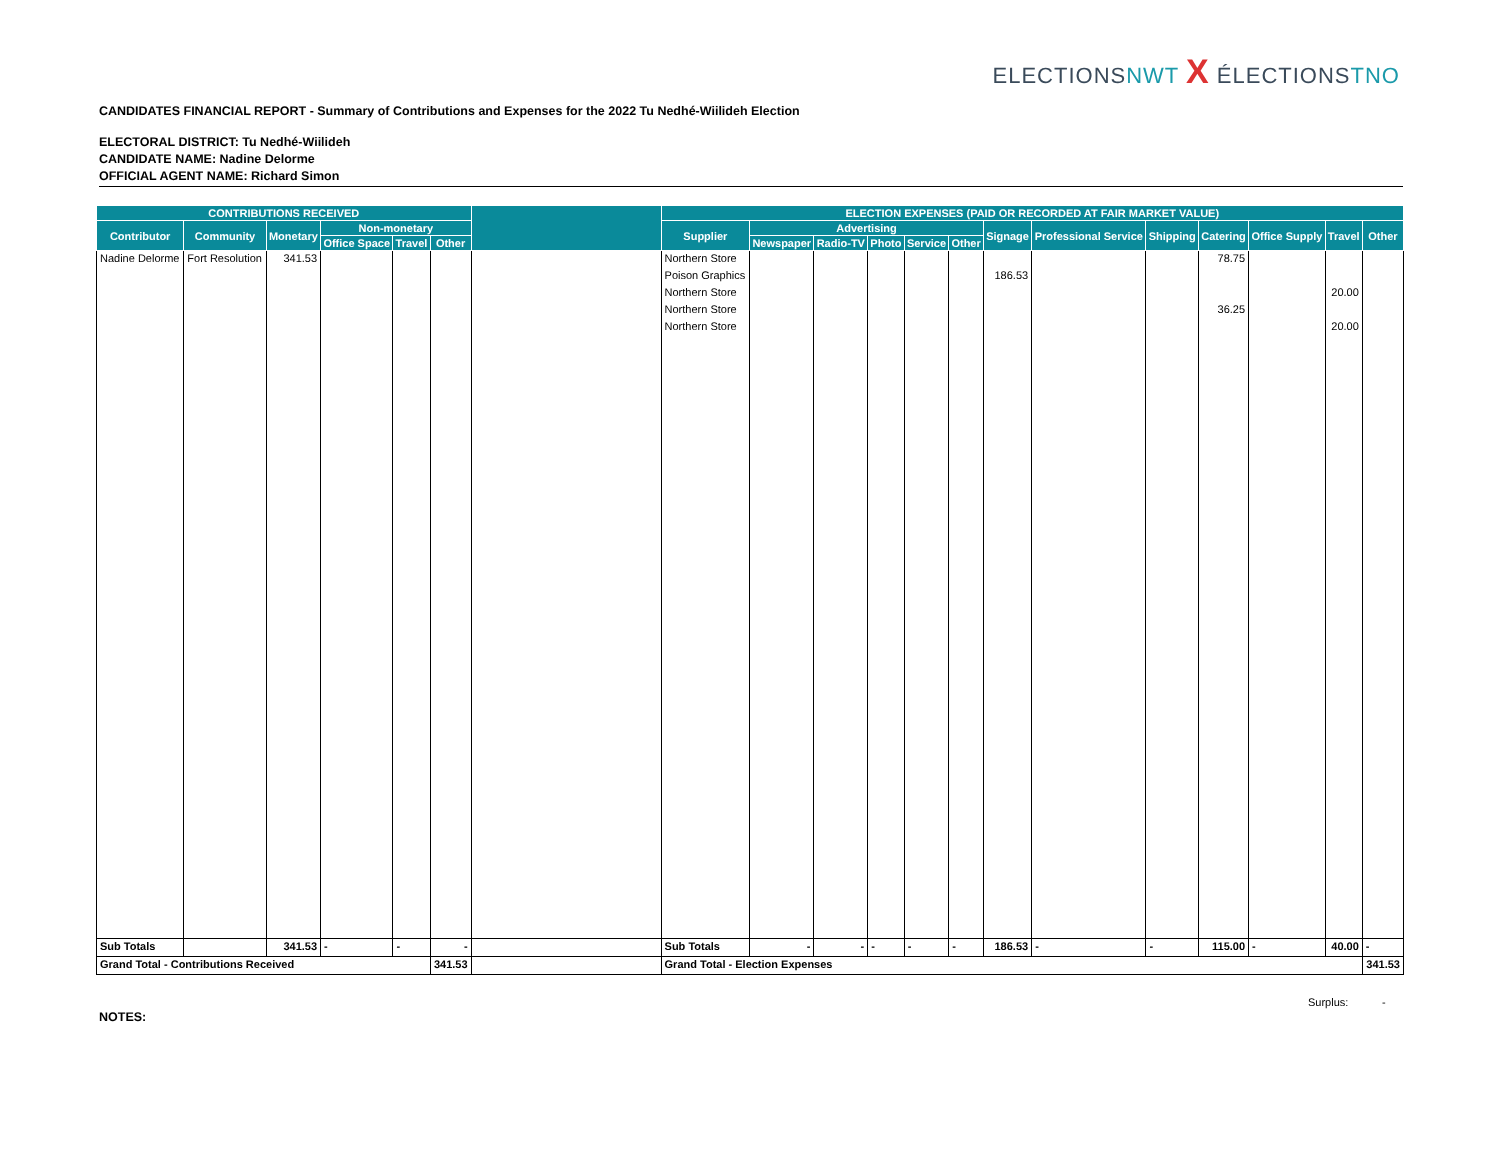ELECTIONSNWT X ÉLECTIONSTNO
CANDIDATES FINANCIAL REPORT - Summary of Contributions and Expenses for the 2022 Tu Nedhé-Wiilideh Election
ELECTORAL DISTRICT: Tu Nedhé-Wiilideh
CANDIDATE NAME: Nadine Delorme
OFFICIAL AGENT NAME: Richard Simon
| CONTRIBUTIONS RECEIVED | | | | | | | ELECTION EXPENSES (PAID OR RECORDED AT FAIR MARKET VALUE) | | | | | | | | | | | | |
| --- | --- | --- | --- | --- | --- | --- | --- | --- | --- | --- | --- | --- | --- | --- | --- | --- | --- | --- | --- |
| Contributor | Community | Monetary | Non-monetary | | | | Supplier | Advertising | | | | | Signage | Professional Service | Shipping | Catering | Office Supply | Travel | Other |
| | | | Office Space | Travel | Other | | | Newspaper | Radio-TV | Photo | Service | Other | | | | | | | |
| Nadine Delorme | Fort Resolution | 341.53 | | | | | Northern Store | | | | | | | | | 78.75 | | | |
| | | | | | | | Poison Graphics | | | | | | 186.53 | | | | | | |
| | | | | | | | Northern Store | | | | | | | | | | | 20.00 | |
| | | | | | | | Northern Store | | | | | | | | | 36.25 | | | |
| | | | | | | | Northern Store | | | | | | | | | | | 20.00 | |
| Sub Totals | | 341.53 | - | - | - | | Sub Totals | - | - | - | - | - | 186.53 | - | - | 115.00 | - | 40.00 | - |
| Grand Total - Contributions Received | | | | | 341.53 | | Grand Total - Election Expenses | | | | | | | | | | | | 341.53 |
Surplus: -
NOTES: